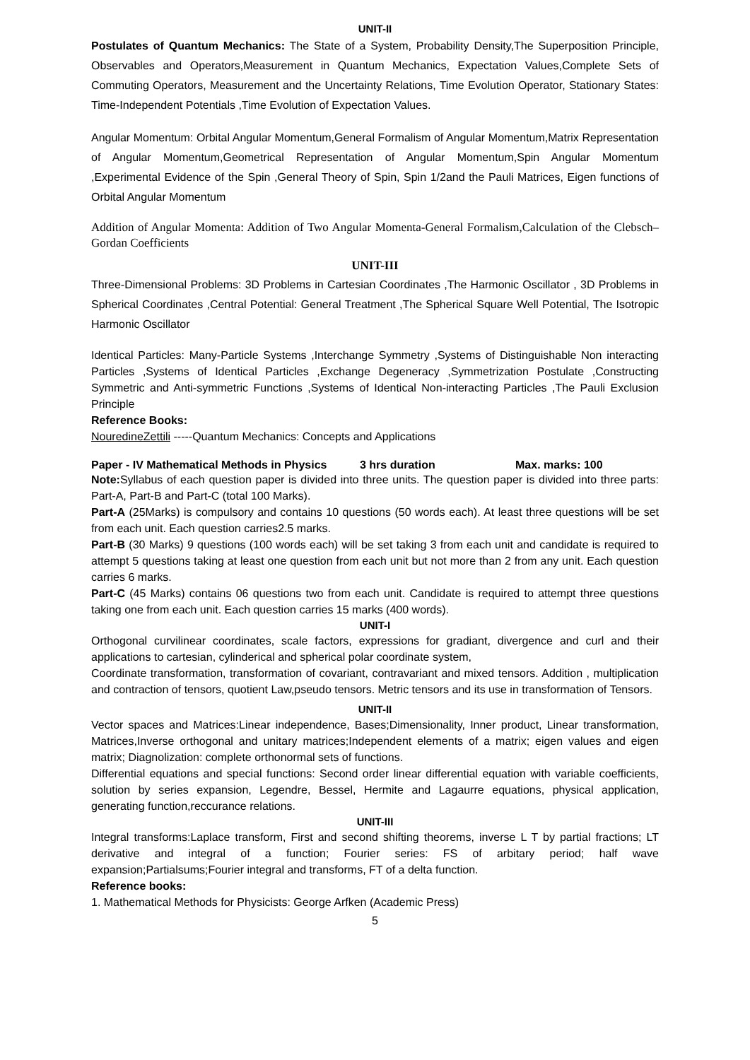UNIT-II
Postulates of Quantum Mechanics: The State of a System, Probability Density,The Superposition Principle, Observables and Operators,Measurement in Quantum Mechanics, Expectation Values,Complete Sets of Commuting Operators, Measurement and the Uncertainty Relations, Time Evolution Operator, Stationary States: Time-Independent Potentials ,Time Evolution of Expectation Values.
Angular Momentum: Orbital Angular Momentum,General Formalism of Angular Momentum,Matrix Representation of Angular Momentum,Geometrical Representation of Angular Momentum,Spin Angular Momentum ,Experimental Evidence of the Spin ,General Theory of Spin, Spin 1/2and the Pauli Matrices, Eigen functions of Orbital Angular Momentum
Addition of Angular Momenta: Addition of Two Angular Momenta-General Formalism,Calculation of the Clebsch–Gordan Coefficients
UNIT-III
Three-Dimensional Problems: 3D Problems in Cartesian Coordinates ,The Harmonic Oscillator , 3D Problems in Spherical Coordinates ,Central Potential: General Treatment ,The Spherical Square Well Potential, The Isotropic Harmonic Oscillator
Identical Particles: Many-Particle Systems ,Interchange Symmetry ,Systems of Distinguishable Non interacting Particles ,Systems of Identical Particles ,Exchange Degeneracy ,Symmetrization Postulate ,Constructing Symmetric and Anti-symmetric Functions ,Systems of Identical Non-interacting Particles ,The Pauli Exclusion Principle
Reference Books:
NouredineZettili -----Quantum Mechanics: Concepts and Applications
Paper - IV Mathematical Methods in Physics 3 hrs duration Max. marks: 100
Note: Syllabus of each question paper is divided into three units. The question paper is divided into three parts: Part-A, Part-B and Part-C (total 100 Marks).
Part-A (25Marks) is compulsory and contains 10 questions (50 words each). At least three questions will be set from each unit. Each question carries2.5 marks.
Part-B (30 Marks) 9 questions (100 words each) will be set taking 3 from each unit and candidate is required to attempt 5 questions taking at least one question from each unit but not more than 2 from any unit. Each question carries 6 marks.
Part-C (45 Marks) contains 06 questions two from each unit. Candidate is required to attempt three questions taking one from each unit. Each question carries 15 marks (400 words).
UNIT-I
Orthogonal curvilinear coordinates, scale factors, expressions for gradiant, divergence and curl and their applications to cartesian, cylinderical and spherical polar coordinate system,
Coordinate transformation, transformation of covariant, contravariant and mixed tensors. Addition , multiplication and contraction of tensors, quotient Law,pseudo tensors. Metric tensors and its use in transformation of Tensors.
UNIT-II
Vector spaces and Matrices:Linear independence, Bases;Dimensionality, Inner product, Linear transformation, Matrices,Inverse orthogonal and unitary matrices;Independent elements of a matrix; eigen values and eigen matrix; Diagnolization: complete orthonormal sets of functions.
Differential equations and special functions: Second order linear differential equation with variable coefficients, solution by series expansion, Legendre, Bessel, Hermite and Lagaurre equations, physical application, generating function,reccurance relations.
UNIT-III
Integral transforms:Laplace transform, First and second shifting theorems, inverse L T by partial fractions; LT derivative and integral of a function; Fourier series: FS of arbitary period; half wave expansion;Partialsums;Fourier integral and transforms, FT of a delta function.
Reference books:
1. Mathematical Methods for Physicists: George Arfken (Academic Press)
5